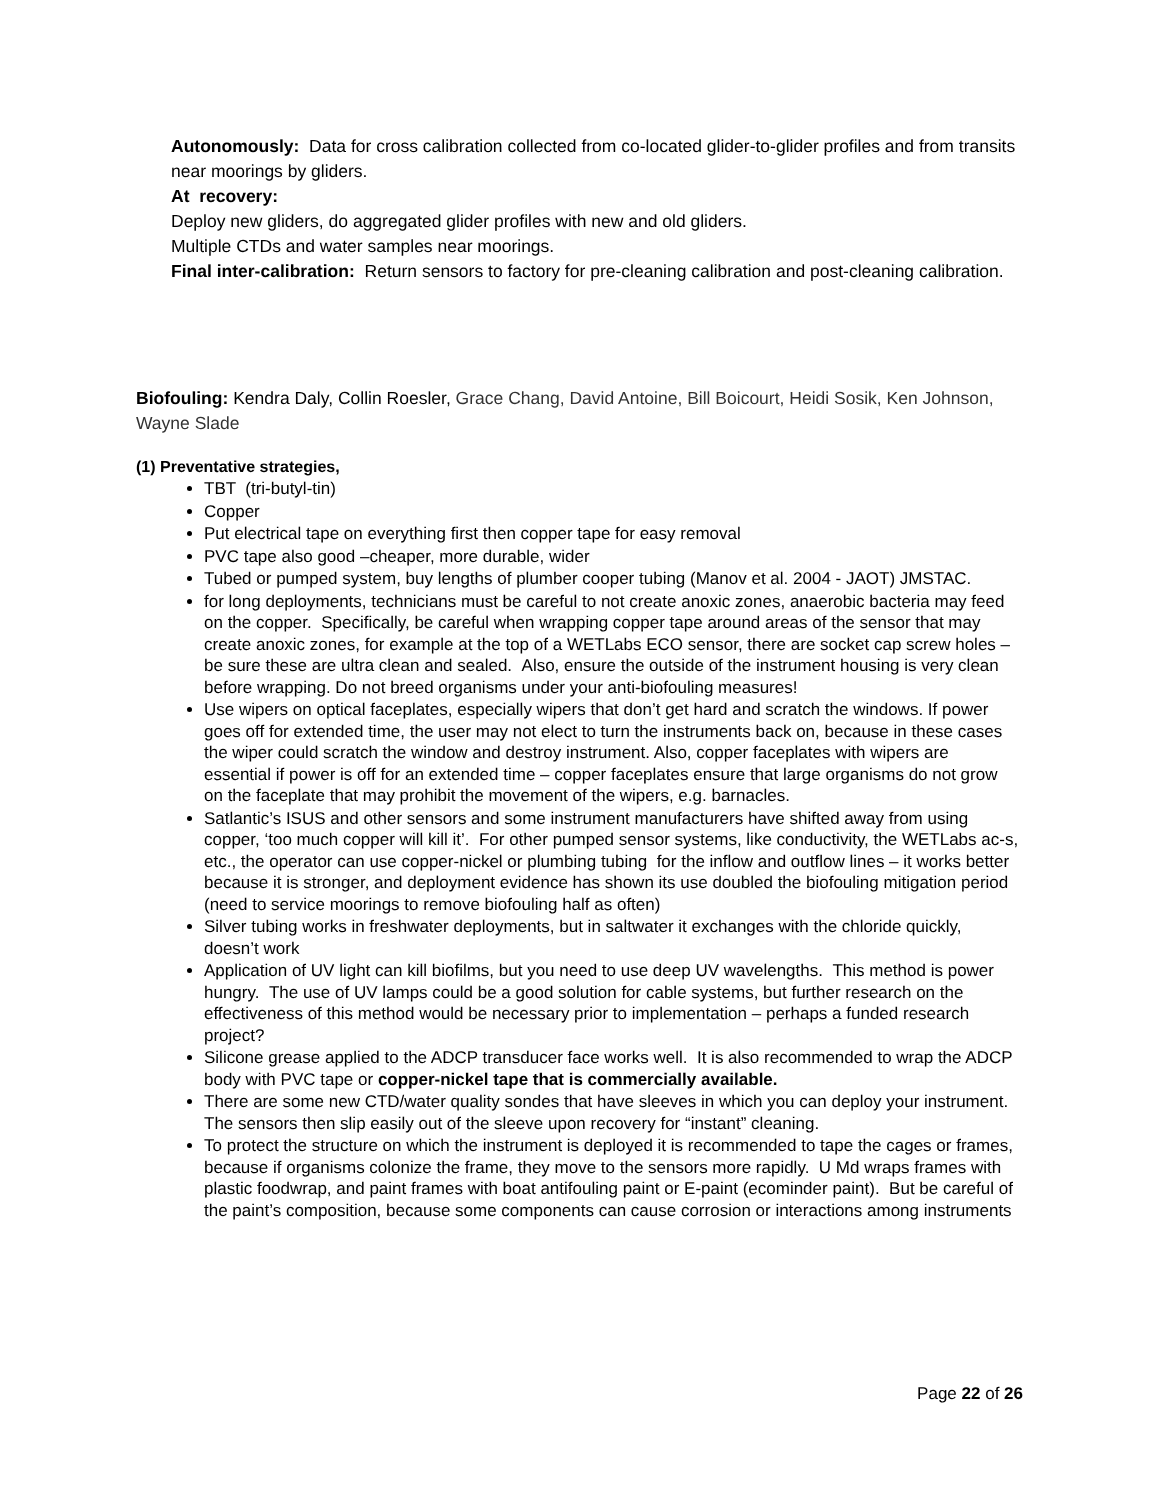Autonomously: Data for cross calibration collected from co-located glider-to-glider profiles and from transits near moorings by gliders.
At recovery:
Deploy new gliders, do aggregated glider profiles with new and old gliders.
Multiple CTDs and water samples near moorings.
Final inter-calibration: Return sensors to factory for pre-cleaning calibration and post-cleaning calibration.
Biofouling: Kendra Daly, Collin Roesler, Grace Chang, David Antoine, Bill Boicourt, Heidi Sosik, Ken Johnson, Wayne Slade
(1) Preventative strategies,
TBT (tri-butyl-tin)
Copper
Put electrical tape on everything first then copper tape for easy removal
PVC tape also good –cheaper, more durable, wider
Tubed or pumped system, buy lengths of plumber cooper tubing (Manov et al. 2004 - JAOT) JMSTAC.
for long deployments, technicians must be careful to not create anoxic zones, anaerobic bacteria may feed on the copper. Specifically, be careful when wrapping copper tape around areas of the sensor that may create anoxic zones, for example at the top of a WETLabs ECO sensor, there are socket cap screw holes – be sure these are ultra clean and sealed. Also, ensure the outside of the instrument housing is very clean before wrapping. Do not breed organisms under your anti-biofouling measures!
Use wipers on optical faceplates, especially wipers that don’t get hard and scratch the windows. If power goes off for extended time, the user may not elect to turn the instruments back on, because in these cases the wiper could scratch the window and destroy instrument. Also, copper faceplates with wipers are essential if power is off for an extended time – copper faceplates ensure that large organisms do not grow on the faceplate that may prohibit the movement of the wipers, e.g. barnacles.
Satlantic’s ISUS and other sensors and some instrument manufacturers have shifted away from using copper, ‘too much copper will kill it’. For other pumped sensor systems, like conductivity, the WETLabs ac-s, etc., the operator can use copper-nickel or plumbing tubing for the inflow and outflow lines – it works better because it is stronger, and deployment evidence has shown its use doubled the biofouling mitigation period (need to service moorings to remove biofouling half as often)
Silver tubing works in freshwater deployments, but in saltwater it exchanges with the chloride quickly, doesn’t work
Application of UV light can kill biofilms, but you need to use deep UV wavelengths. This method is power hungry. The use of UV lamps could be a good solution for cable systems, but further research on the effectiveness of this method would be necessary prior to implementation – perhaps a funded research project?
Silicone grease applied to the ADCP transducer face works well. It is also recommended to wrap the ADCP body with PVC tape or copper-nickel tape that is commercially available.
There are some new CTD/water quality sondes that have sleeves in which you can deploy your instrument. The sensors then slip easily out of the sleeve upon recovery for “instant” cleaning.
To protect the structure on which the instrument is deployed it is recommended to tape the cages or frames, because if organisms colonize the frame, they move to the sensors more rapidly. U Md wraps frames with plastic foodwrap, and paint frames with boat antifouling paint or E-paint (ecominder paint). But be careful of the paint’s composition, because some components can cause corrosion or interactions among instruments
Page 22 of 26